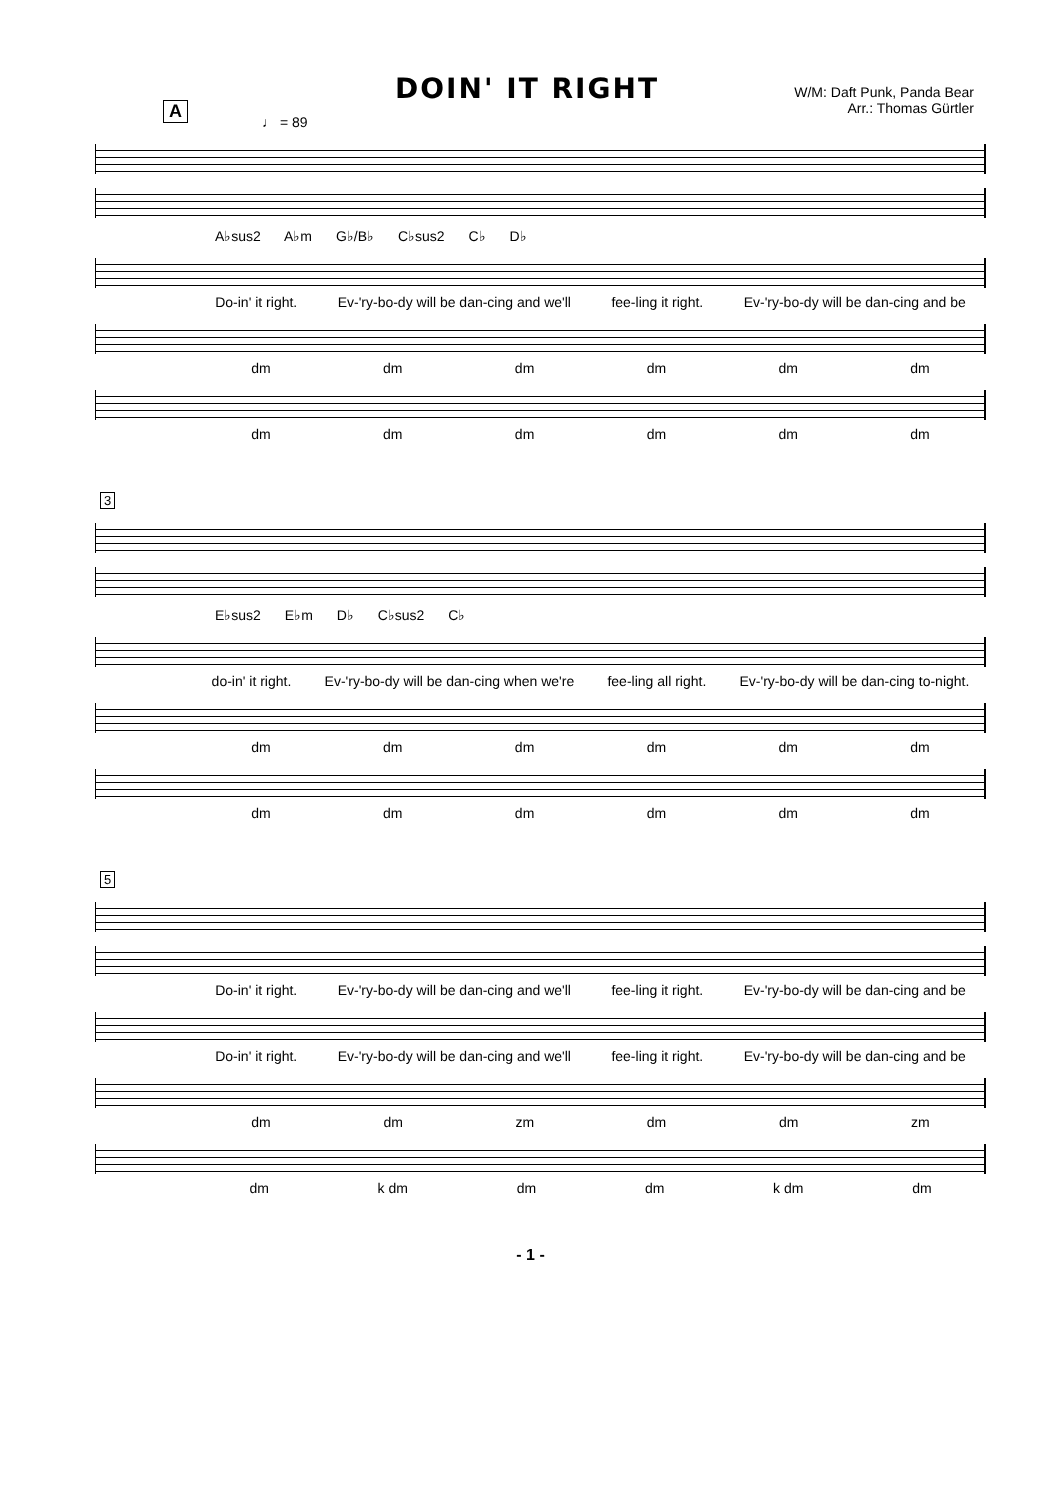DOIN' IT RIGHT
W/M: Daft Punk, Panda Bear
Arr.: Thomas Gürtler
A
♩ = 89
A♭sus2 A♭m G♭/B♭ C♭sus2 C♭ D♭
Do-in' it right. Ev-'ry-bo-dy will be dan-cing and we'll fee-ling it right. Ev-'ry-bo-dy will be dan-cing and be
dm dm dm dm dm dm
dm dm dm dm dm dm
3
E♭sus2 E♭m D♭ C♭sus2 C♭
do-in' it right. Ev-'ry-bo-dy will be dan-cing when we're fee-ling all right. Ev-'ry-bo-dy will be dan-cing to-night.
dm dm dm dm dm dm
dm dm dm dm dm dm
5
Do-in' it right. Ev-'ry-bo-dy will be dan-cing and we'll fee-ling it right. Ev-'ry-bo-dy will be dan-cing and be
Do-in' it right. Ev-'ry-bo-dy will be dan-cing and we'll fee-ling it right. Ev-'ry-bo-dy will be dan-cing and be
dm dm zm dm dm zm
dm k dm dm dm k dm dm
- 1 -